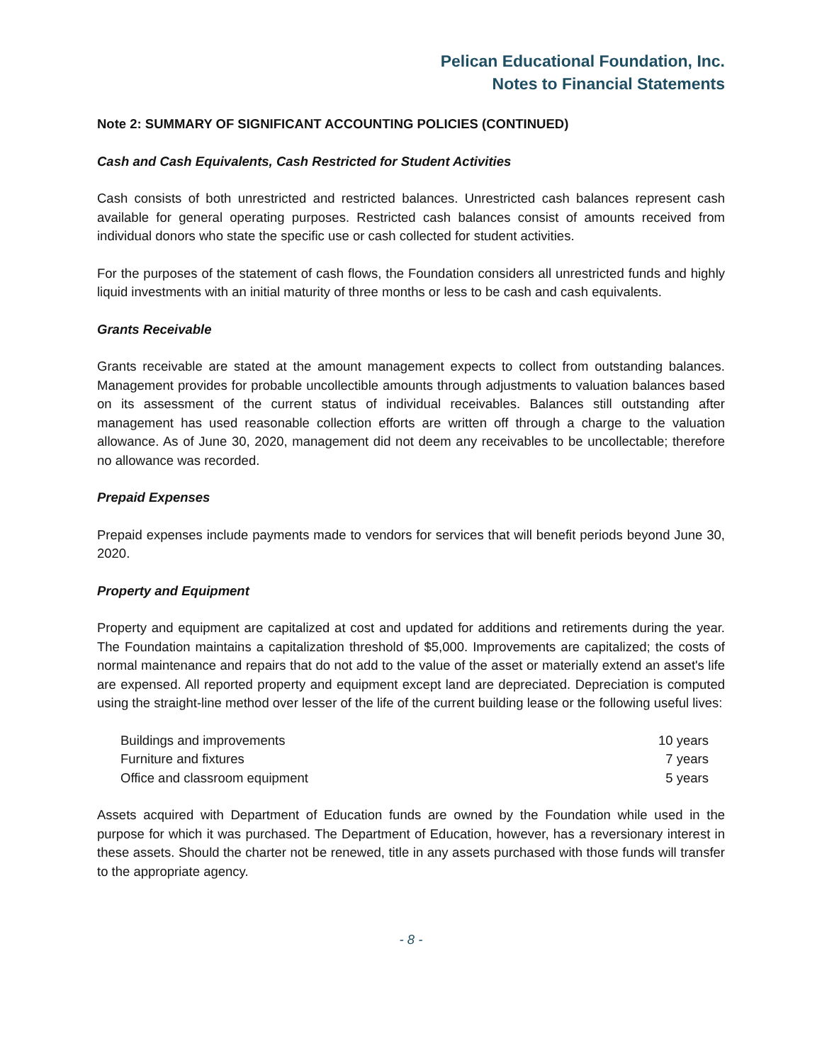Pelican Educational Foundation, Inc.
Notes to Financial Statements
Note 2: SUMMARY OF SIGNIFICANT ACCOUNTING POLICIES (CONTINUED)
Cash and Cash Equivalents, Cash Restricted for Student Activities
Cash consists of both unrestricted and restricted balances. Unrestricted cash balances represent cash available for general operating purposes. Restricted cash balances consist of amounts received from individual donors who state the specific use or cash collected for student activities.
For the purposes of the statement of cash flows, the Foundation considers all unrestricted funds and highly liquid investments with an initial maturity of three months or less to be cash and cash equivalents.
Grants Receivable
Grants receivable are stated at the amount management expects to collect from outstanding balances. Management provides for probable uncollectible amounts through adjustments to valuation balances based on its assessment of the current status of individual receivables. Balances still outstanding after management has used reasonable collection efforts are written off through a charge to the valuation allowance. As of June 30, 2020, management did not deem any receivables to be uncollectable; therefore no allowance was recorded.
Prepaid Expenses
Prepaid expenses include payments made to vendors for services that will benefit periods beyond June 30, 2020.
Property and Equipment
Property and equipment are capitalized at cost and updated for additions and retirements during the year. The Foundation maintains a capitalization threshold of $5,000. Improvements are capitalized; the costs of normal maintenance and repairs that do not add to the value of the asset or materially extend an asset's life are expensed. All reported property and equipment except land are depreciated. Depreciation is computed using the straight-line method over lesser of the life of the current building lease or the following useful lives:
| Buildings and improvements | 10 years |
| Furniture and fixtures | 7 years |
| Office and classroom equipment | 5 years |
Assets acquired with Department of Education funds are owned by the Foundation while used in the purpose for which it was purchased. The Department of Education, however, has a reversionary interest in these assets. Should the charter not be renewed, title in any assets purchased with those funds will transfer to the appropriate agency.
- 8 -